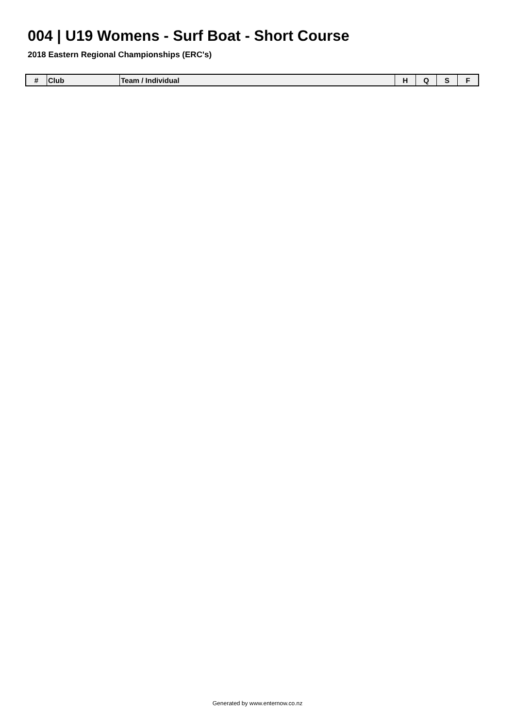004 | U19 Womens - Surf Boat - Short Course
2018 Eastern Regional Championships (ERC's)
| # | Club | Team / Individual | H | Q | S | F |
| --- | --- | --- | --- | --- | --- | --- |
Generated by www.enternow.co.nz